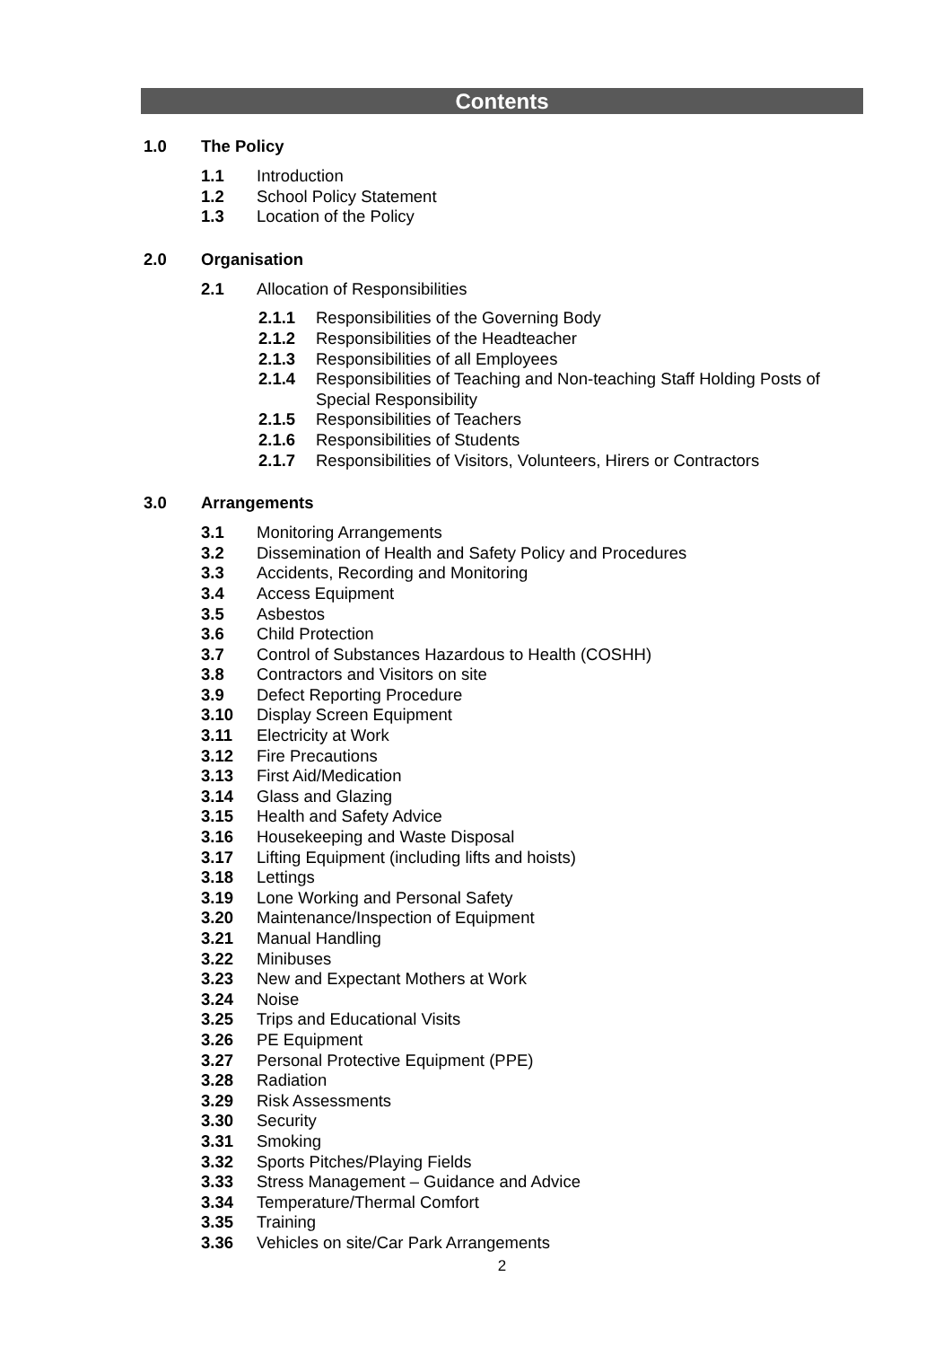Contents
1.0 The Policy
1.1 Introduction
1.2 School Policy Statement
1.3 Location of the Policy
2.0 Organisation
2.1 Allocation of Responsibilities
2.1.1 Responsibilities of the Governing Body
2.1.2 Responsibilities of the Headteacher
2.1.3 Responsibilities of all Employees
2.1.4 Responsibilities of Teaching and Non-teaching Staff Holding Posts of Special Responsibility
2.1.5 Responsibilities of Teachers
2.1.6 Responsibilities of Students
2.1.7 Responsibilities of Visitors, Volunteers, Hirers or Contractors
3.0 Arrangements
3.1 Monitoring Arrangements
3.2 Dissemination of Health and Safety Policy and Procedures
3.3 Accidents, Recording and Monitoring
3.4 Access Equipment
3.5 Asbestos
3.6 Child Protection
3.7 Control of Substances Hazardous to Health (COSHH)
3.8 Contractors and Visitors on site
3.9 Defect Reporting Procedure
3.10 Display Screen Equipment
3.11 Electricity at Work
3.12 Fire Precautions
3.13 First Aid/Medication
3.14 Glass and Glazing
3.15 Health and Safety Advice
3.16 Housekeeping and Waste Disposal
3.17 Lifting Equipment (including lifts and hoists)
3.18 Lettings
3.19 Lone Working and Personal Safety
3.20 Maintenance/Inspection of Equipment
3.21 Manual Handling
3.22 Minibuses
3.23 New and Expectant Mothers at Work
3.24 Noise
3.25 Trips and Educational Visits
3.26 PE Equipment
3.27 Personal Protective Equipment (PPE)
3.28 Radiation
3.29 Risk Assessments
3.30 Security
3.31 Smoking
3.32 Sports Pitches/Playing Fields
3.33 Stress Management – Guidance and Advice
3.34 Temperature/Thermal Comfort
3.35 Training
3.36 Vehicles on site/Car Park Arrangements
2